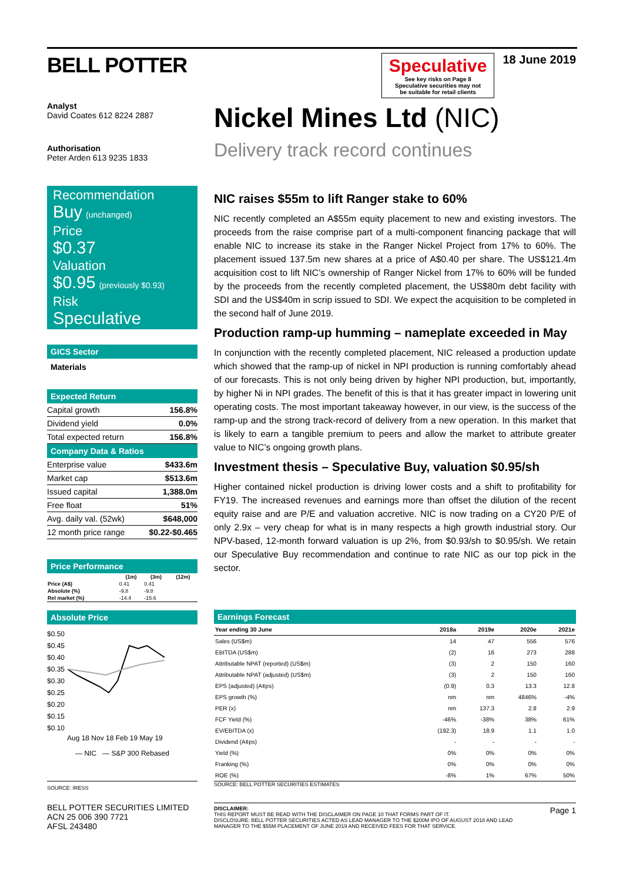BELL POTTER
Analyst
David Coates 612 8224 2887
Authorisation
Peter Arden 613 9235 1833
Speculative
See key risks on Page 8
Speculative securities may not
be suitable for retail clients
18 June 2019
Nickel Mines Ltd (NIC)
Delivery track record continues
Recommendation
Buy (unchanged)
Price
$0.37
Valuation
$0.95 (previously $0.93)
Risk
Speculative
GICS Sector
Materials
Expected Return
| Capital growth | 156.8% |
| Dividend yield | 0.0% |
| Total expected return | 156.8% |
Company Data & Ratios
| Enterprise value | $433.6m |
| Market cap | $513.6m |
| Issued capital | 1,388.0m |
| Free float | 51% |
| Avg. daily val. (52wk) | $648,000 |
| 12 month price range | $0.22-$0.465 |
Price Performance
| | (1m) | (3m) | (12m) |
| --- | --- | --- | --- |
| Price (A$) | 0.41 | 0.41 | |
| Absolute (%) | -9.8 | -9.8 | |
| Rel market (%) | -14.4 | -15.6 | |
Absolute Price
$0.50
$0.45
$0.40
$0.35
$0.30
$0.25
$0.20
$0.15
$0.10
Aug 18 Nov 18 Feb 19 May 19
— NIC — S&P 300 Rebased
SOURCE: IRESS
NIC raises $55m to lift Ranger stake to 60%
NIC recently completed an A$55m equity placement to new and existing investors. The proceeds from the raise comprise part of a multi-component financing package that will enable NIC to increase its stake in the Ranger Nickel Project from 17% to 60%. The placement issued 137.5m new shares at a price of A$0.40 per share. The US$121.4m acquisition cost to lift NIC’s ownership of Ranger Nickel from 17% to 60% will be funded by the proceeds from the recently completed placement, the US$80m debt facility with SDI and the US$40m in scrip issued to SDI. We expect the acquisition to be completed in the second half of June 2019.
Production ramp-up humming – nameplate exceeded in May
In conjunction with the recently completed placement, NIC released a production update which showed that the ramp-up of nickel in NPI production is running comfortably ahead of our forecasts. This is not only being driven by higher NPI production, but, importantly, by higher Ni in NPI grades. The benefit of this is that it has greater impact in lowering unit operating costs. The most important takeaway however, in our view, is the success of the ramp-up and the strong track-record of delivery from a new operation. In this market that is likely to earn a tangible premium to peers and allow the market to attribute greater value to NIC’s ongoing growth plans.
Investment thesis – Speculative Buy, valuation $0.95/sh
Higher contained nickel production is driving lower costs and a shift to profitability for FY19. The increased revenues and earnings more than offset the dilution of the recent equity raise and are P/E and valuation accretive. NIC is now trading on a CY20 P/E of only 2.9x – very cheap for what is in many respects a high growth industrial story. Our NPV-based, 12-month forward valuation is up 2%, from $0.93/sh to $0.95/sh. We retain our Speculative Buy recommendation and continue to rate NIC as our top pick in the sector.
Earnings Forecast
| Year ending 30 June | 2018a | 2019e | 2020e | 2021e |
| --- | --- | --- | --- | --- |
| Sales (US$m) | 14 | 47 | 556 | 576 |
| EBITDA (US$m) | (2) | 16 | 273 | 288 |
| Attributable NPAT (reported) (US$m) | (3) | 2 | 150 | 160 |
| Attributable NPAT (adjusted) (US$m) | (3) | 2 | 150 | 160 |
| EPS (adjusted) (A¢ps) | (0.9) | 0.3 | 13.3 | 12.8 |
| EPS growth (%) | nm | nm | 4846% | -4% |
| PER (x) | nm | 137.3 | 2.8 | 2.9 |
| FCF Yield (%) | -46% | -38% | 38% | 61% |
| EV/EBITDA (x) | (192.3) | 18.9 | 1.1 | 1.0 |
| Dividend (A¢ps) | - | - | - | - |
| Yield (%) | 0% | 0% | 0% | 0% |
| Franking (%) | 0% | 0% | 0% | 0% |
| ROE (%) | -8% | 1% | 67% | 50% |
SOURCE: BELL POTTER SECURITIES ESTIMATES
BELL POTTER SECURITIES LIMITED
ACN 25 006 390 7721
AFSL 243480
DISCLAIMER:
THIS REPORT MUST BE READ WITH THE DISCLAIMER ON PAGE 10 THAT FORMS PART OF IT.
DISCLOSURE: BELL POTTER SECURITIES ACTED AS LEAD MANAGER TO THE $200M IPO OF AUGUST 2018 AND LEAD MANAGER TO THE $55M PLACEMENT OF JUNE 2019 AND RECEIVED FEES FOR THAT SERVICE.
Page 1